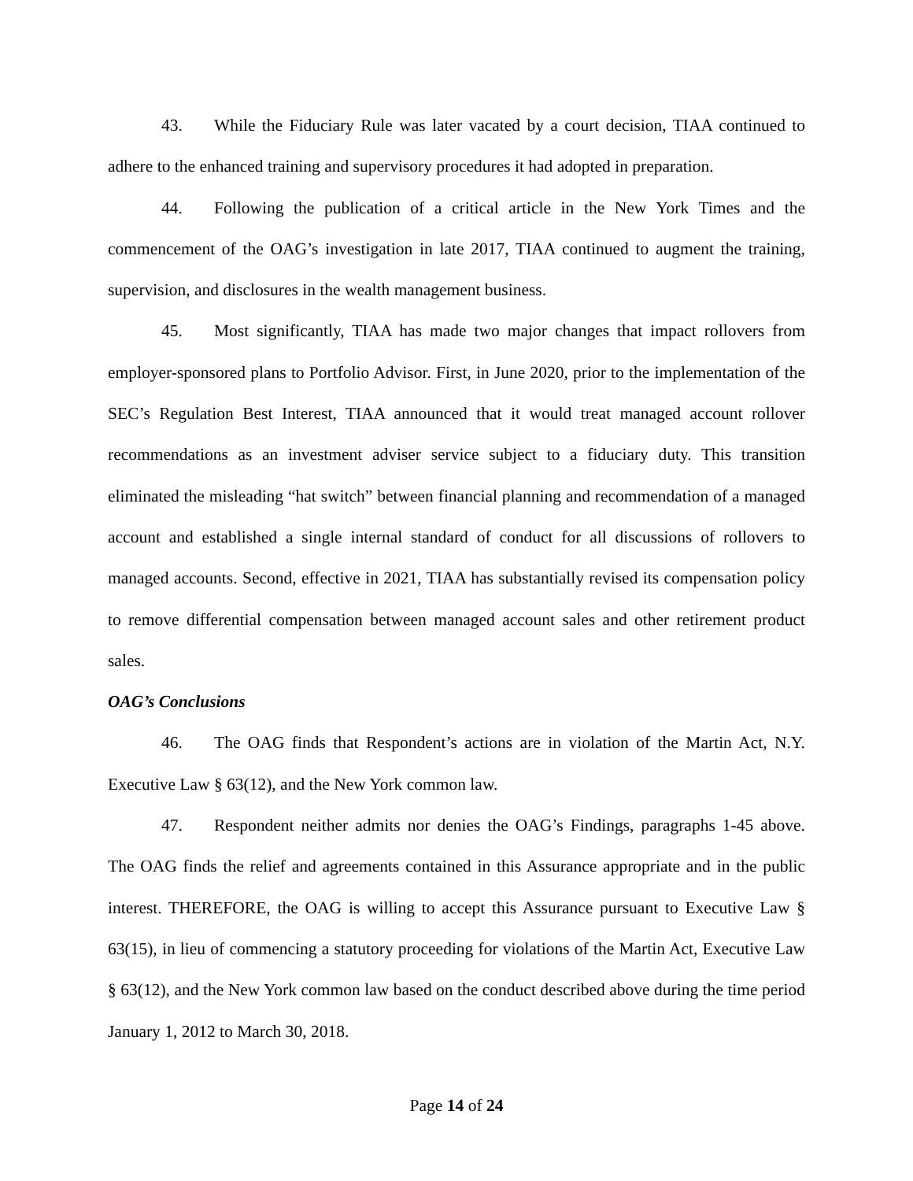43. While the Fiduciary Rule was later vacated by a court decision, TIAA continued to adhere to the enhanced training and supervisory procedures it had adopted in preparation.
44. Following the publication of a critical article in the New York Times and the commencement of the OAG’s investigation in late 2017, TIAA continued to augment the training, supervision, and disclosures in the wealth management business.
45. Most significantly, TIAA has made two major changes that impact rollovers from employer-sponsored plans to Portfolio Advisor. First, in June 2020, prior to the implementation of the SEC’s Regulation Best Interest, TIAA announced that it would treat managed account rollover recommendations as an investment adviser service subject to a fiduciary duty. This transition eliminated the misleading “hat switch” between financial planning and recommendation of a managed account and established a single internal standard of conduct for all discussions of rollovers to managed accounts. Second, effective in 2021, TIAA has substantially revised its compensation policy to remove differential compensation between managed account sales and other retirement product sales.
OAG’s Conclusions
46. The OAG finds that Respondent’s actions are in violation of the Martin Act, N.Y. Executive Law § 63(12), and the New York common law.
47. Respondent neither admits nor denies the OAG’s Findings, paragraphs 1-45 above. The OAG finds the relief and agreements contained in this Assurance appropriate and in the public interest. THEREFORE, the OAG is willing to accept this Assurance pursuant to Executive Law § 63(15), in lieu of commencing a statutory proceeding for violations of the Martin Act, Executive Law § 63(12), and the New York common law based on the conduct described above during the time period January 1, 2012 to March 30, 2018.
Page 14 of 24